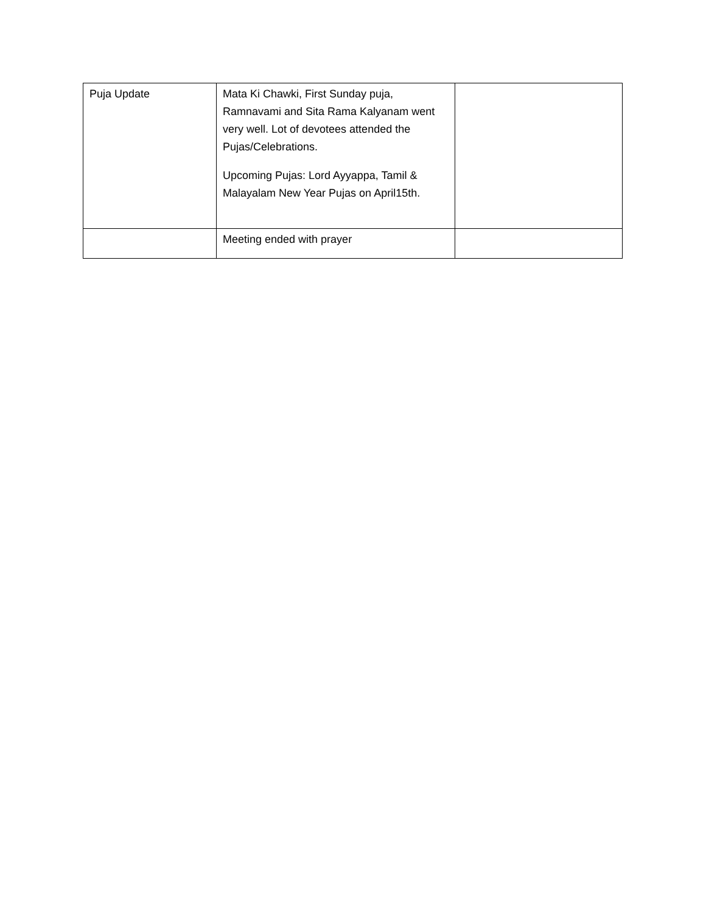| Puja Update | Mata Ki Chawki, First Sunday puja, Ramnavami and Sita Rama Kalyanam went very well. Lot of devotees attended the Pujas/Celebrations. Upcoming Pujas: Lord Ayyappa, Tamil & Malayalam New Year Pujas on April15th. | |
| | Meeting ended with prayer | |